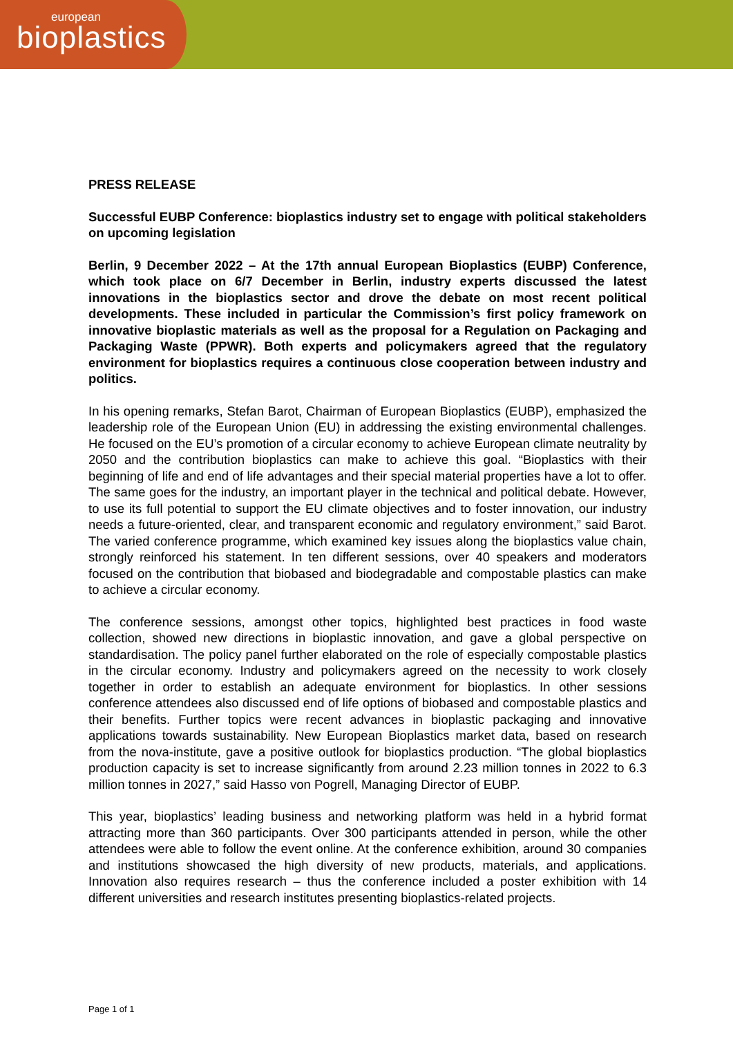european
bioplastics
PRESS RELEASE
Successful EUBP Conference: bioplastics industry set to engage with political stakeholders on upcoming legislation
Berlin, 9 December 2022 – At the 17th annual European Bioplastics (EUBP) Conference, which took place on 6/7 December in Berlin, industry experts discussed the latest innovations in the bioplastics sector and drove the debate on most recent political developments. These included in particular the Commission’s first policy framework on innovative bioplastic materials as well as the proposal for a Regulation on Packaging and Packaging Waste (PPWR). Both experts and policymakers agreed that the regulatory environment for bioplastics requires a continuous close cooperation between industry and politics.
In his opening remarks, Stefan Barot, Chairman of European Bioplastics (EUBP), emphasized the leadership role of the European Union (EU) in addressing the existing environmental challenges. He focused on the EU’s promotion of a circular economy to achieve European climate neutrality by 2050 and the contribution bioplastics can make to achieve this goal. “Bioplastics with their beginning of life and end of life advantages and their special material properties have a lot to offer. The same goes for the industry, an important player in the technical and political debate. However, to use its full potential to support the EU climate objectives and to foster innovation, our industry needs a future-oriented, clear, and transparent economic and regulatory environment,” said Barot. The varied conference programme, which examined key issues along the bioplastics value chain, strongly reinforced his statement. In ten different sessions, over 40 speakers and moderators focused on the contribution that biobased and biodegradable and compostable plastics can make to achieve a circular economy.
The conference sessions, amongst other topics, highlighted best practices in food waste collection, showed new directions in bioplastic innovation, and gave a global perspective on standardisation. The policy panel further elaborated on the role of especially compostable plastics in the circular economy. Industry and policymakers agreed on the necessity to work closely together in order to establish an adequate environment for bioplastics. In other sessions conference attendees also discussed end of life options of biobased and compostable plastics and their benefits. Further topics were recent advances in bioplastic packaging and innovative applications towards sustainability. New European Bioplastics market data, based on research from the nova-institute, gave a positive outlook for bioplastics production. “The global bioplastics production capacity is set to increase significantly from around 2.23 million tonnes in 2022 to 6.3 million tonnes in 2027,” said Hasso von Pogrell, Managing Director of EUBP.
This year, bioplastics’ leading business and networking platform was held in a hybrid format attracting more than 360 participants. Over 300 participants attended in person, while the other attendees were able to follow the event online. At the conference exhibition, around 30 companies and institutions showcased the high diversity of new products, materials, and applications. Innovation also requires research – thus the conference included a poster exhibition with 14 different universities and research institutes presenting bioplastics-related projects.
Page 1 of 1